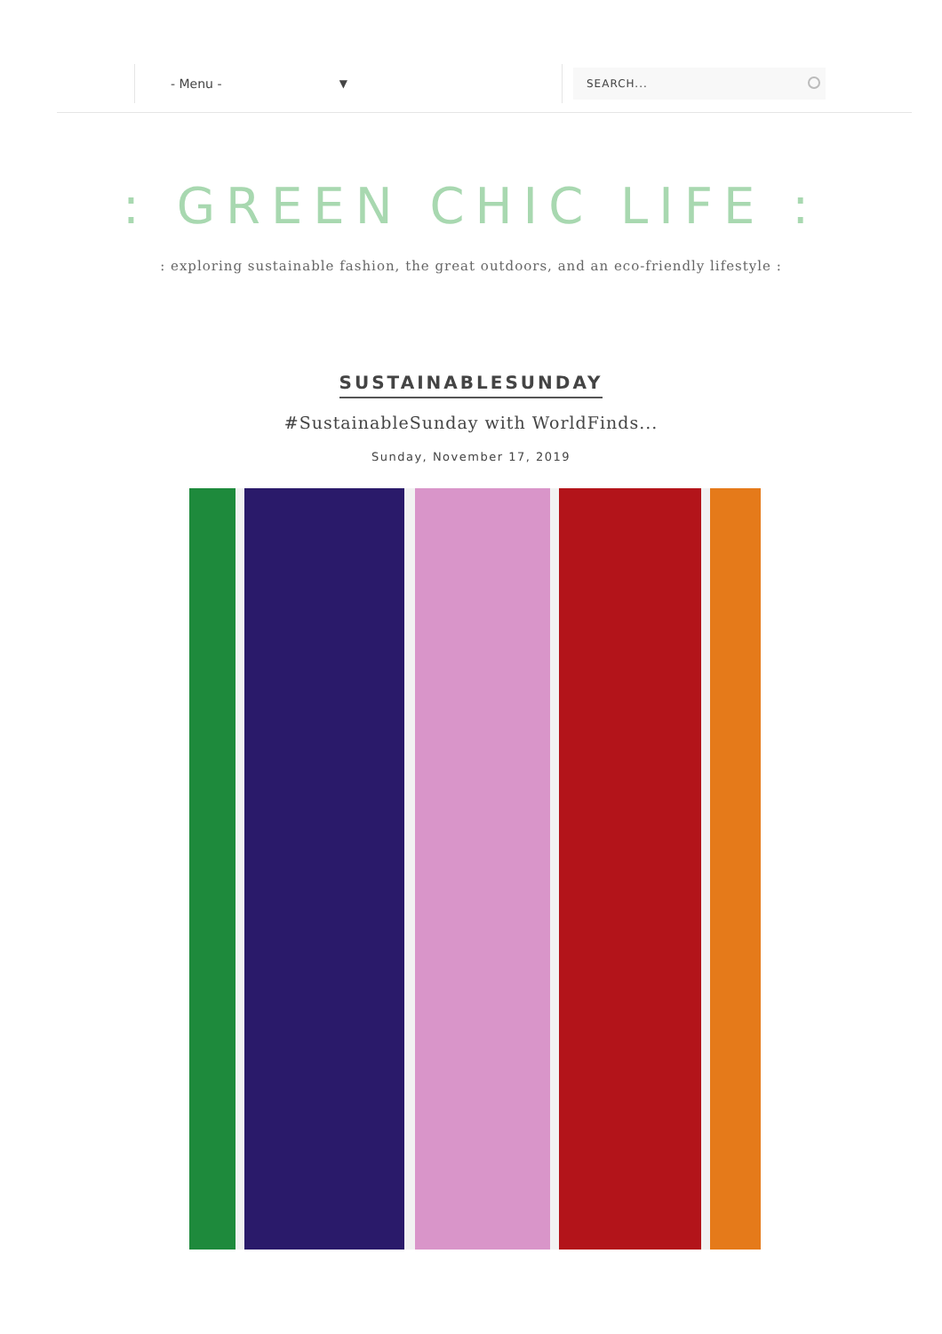- Menu - ▼ SEARCH...
: GREEN CHIC LIFE :
: exploring sustainable fashion, the great outdoors, and an eco-friendly lifestyle :
SUSTAINABLESUNDAY
#SustainableSunday with WorldFinds...
Sunday, November 17, 2019